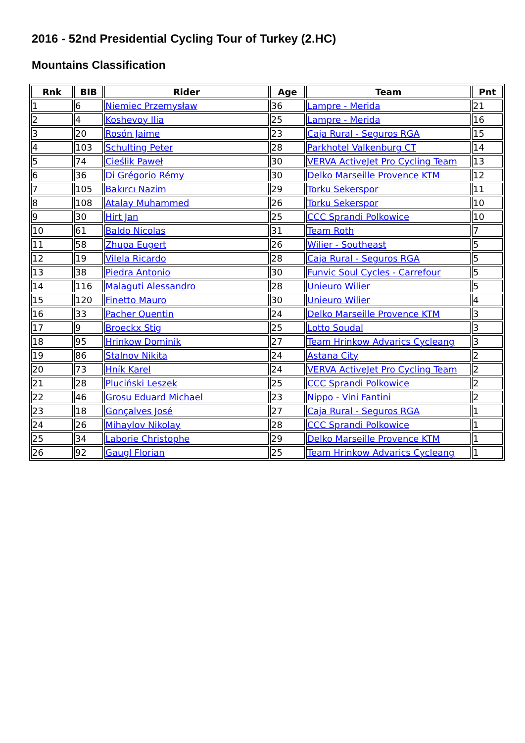2016 - 52nd Presidential Cycling Tour of Turkey (2.HC)
Mountains Classification
| Rnk | BIB | Rider | Age | Team | Pnt |
| --- | --- | --- | --- | --- | --- |
| 1 | 6 | Niemiec Przemysław | 36 | Lampre - Merida | 21 |
| 2 | 4 | Koshevoy Ilia | 25 | Lampre - Merida | 16 |
| 3 | 20 | Rosón Jaime | 23 | Caja Rural - Seguros RGA | 15 |
| 4 | 103 | Schulting Peter | 28 | Parkhotel Valkenburg CT | 14 |
| 5 | 74 | Cieślik Paweł | 30 | VERVA ActiveJet Pro Cycling Team | 13 |
| 6 | 36 | Di Grégorio Rémy | 30 | Delko Marseille Provence KTM | 12 |
| 7 | 105 | Bakırcı Nazim | 29 | Torku Sekerspor | 11 |
| 8 | 108 | Atalay Muhammed | 26 | Torku Sekerspor | 10 |
| 9 | 30 | Hirt Jan | 25 | CCC Sprandi Polkowice | 10 |
| 10 | 61 | Baldo Nicolas | 31 | Team Roth | 7 |
| 11 | 58 | Zhupa Eugert | 26 | Wilier - Southeast | 5 |
| 12 | 19 | Vilela Ricardo | 28 | Caja Rural - Seguros RGA | 5 |
| 13 | 38 | Piedra Antonio | 30 | Funvic Soul Cycles - Carrefour | 5 |
| 14 | 116 | Malaguti Alessandro | 28 | Unieuro Wilier | 5 |
| 15 | 120 | Finetto Mauro | 30 | Unieuro Wilier | 4 |
| 16 | 33 | Pacher Quentin | 24 | Delko Marseille Provence KTM | 3 |
| 17 | 9 | Broeckx Stig | 25 | Lotto Soudal | 3 |
| 18 | 95 | Hrinkow Dominik | 27 | Team Hrinkow Advarics Cycleang | 3 |
| 19 | 86 | Stalnov Nikita | 24 | Astana City | 2 |
| 20 | 73 | Hník Karel | 24 | VERVA ActiveJet Pro Cycling Team | 2 |
| 21 | 28 | Pluciński Leszek | 25 | CCC Sprandi Polkowice | 2 |
| 22 | 46 | Grosu Eduard Michael | 23 | Nippo - Vini Fantini | 2 |
| 23 | 18 | Gonçalves José | 27 | Caja Rural - Seguros RGA | 1 |
| 24 | 26 | Mihaylov Nikolay | 28 | CCC Sprandi Polkowice | 1 |
| 25 | 34 | Laborie Christophe | 29 | Delko Marseille Provence KTM | 1 |
| 26 | 92 | Gaugl Florian | 25 | Team Hrinkow Advarics Cycleang | 1 |